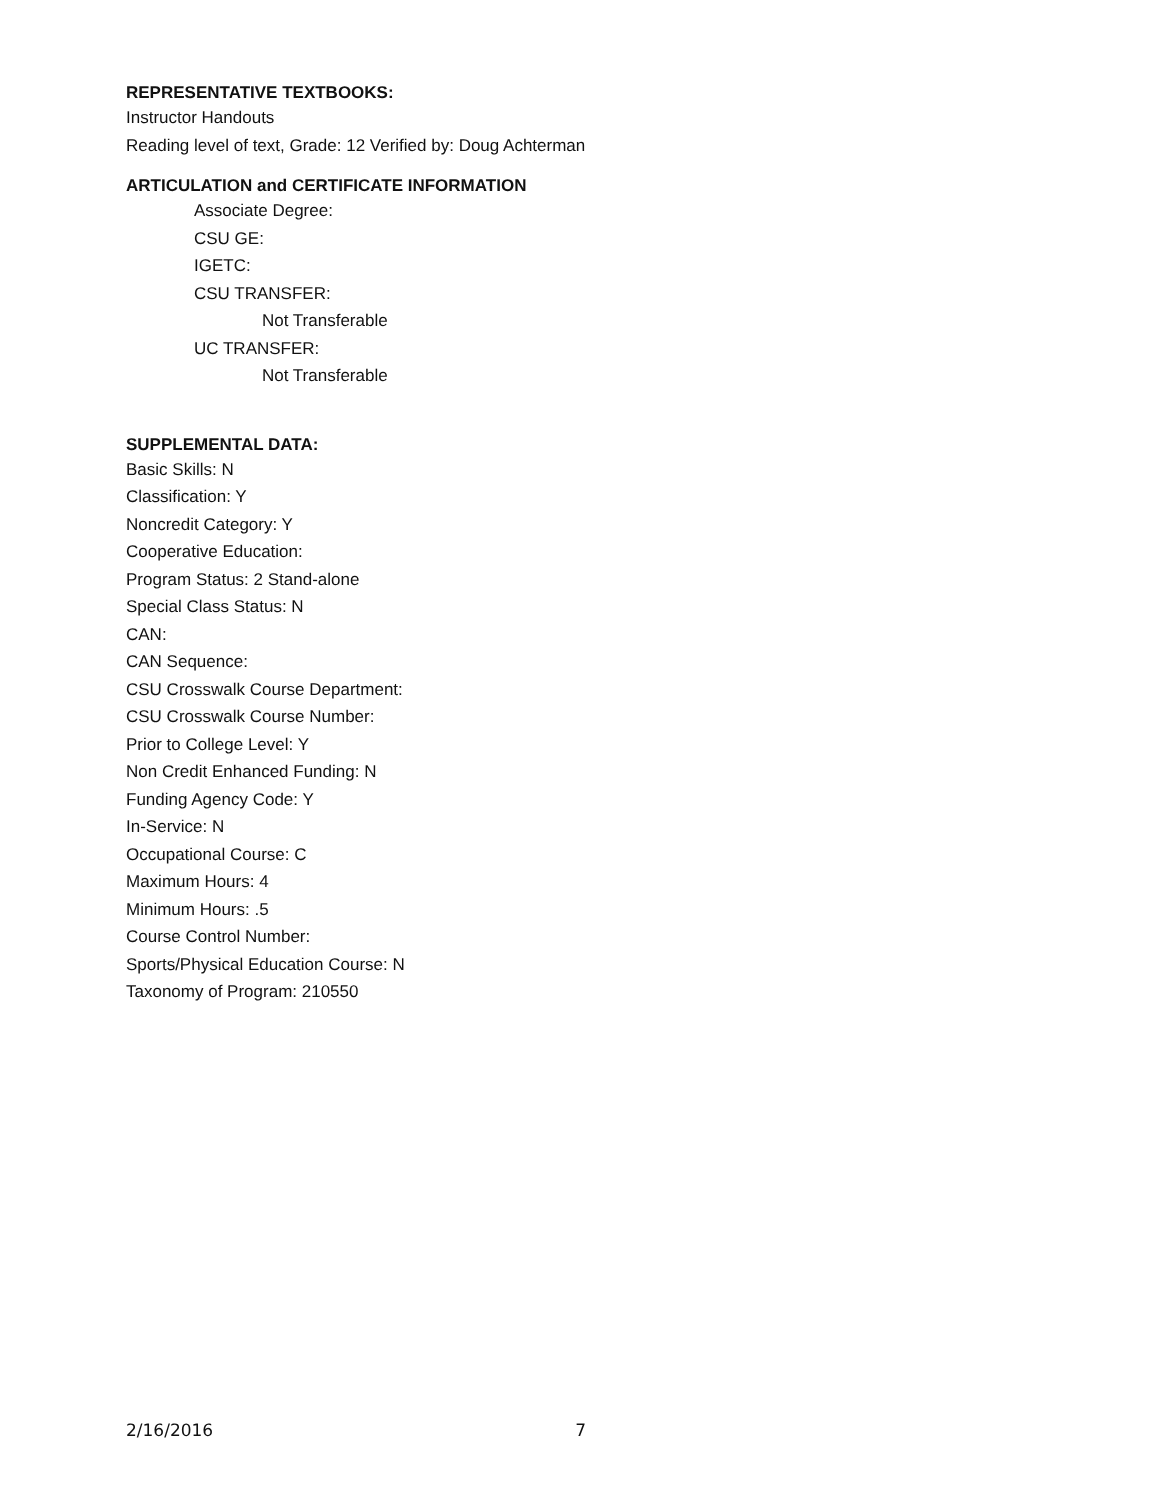REPRESENTATIVE TEXTBOOKS:
Instructor Handouts
Reading level of text, Grade: 12 Verified by: Doug Achterman
ARTICULATION and CERTIFICATE INFORMATION
Associate Degree:
CSU GE:
IGETC:
CSU TRANSFER:
Not Transferable
UC TRANSFER:
Not Transferable
SUPPLEMENTAL DATA:
Basic Skills: N
Classification: Y
Noncredit Category: Y
Cooperative Education:
Program Status: 2 Stand-alone
Special Class Status: N
CAN:
CAN Sequence:
CSU Crosswalk Course Department:
CSU Crosswalk Course Number:
Prior to College Level: Y
Non Credit Enhanced Funding: N
Funding Agency Code: Y
In-Service: N
Occupational Course: C
Maximum Hours: 4
Minimum Hours: .5
Course Control Number:
Sports/Physical Education Course: N
Taxonomy of Program: 210550
2/16/2016 7